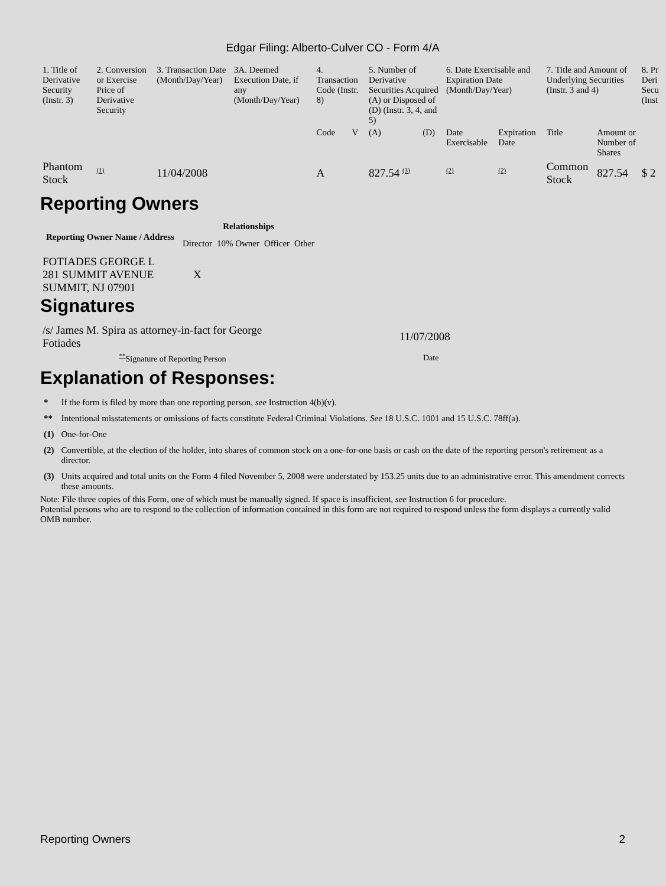Edgar Filing: Alberto-Culver CO - Form 4/A
| 1. Title of Derivative Security (Instr. 3) | 2. Conversion or Exercise Price of Derivative Security | 3. Transaction Date (Month/Day/Year) | 3A. Deemed Execution Date, if any (Month/Day/Year) | 4. Transaction Code (Instr. 8) | | 5. Number of Derivative Securities Acquired (A) or Disposed of (D) (Instr. 3, 4, and 5) | | 6. Date Exercisable and Expiration Date (Month/Day/Year) | | 7. Title and Amount of Underlying Securities (Instr. 3 and 4) | | 8. Pr Deri Secu (Inst |
| --- | --- | --- | --- | --- | --- | --- | --- | --- | --- | --- | --- | --- |
| | | | | Code | V | (A) | (D) | Date Exercisable | Expiration Date | Title | Amount or Number of Shares | |
| Phantom Stock | <sup>(1)</sup> | 11/04/2008 | | A | | 827.54 <sup>(3)</sup> | | <sup>(2)</sup> | <sup>(2)</sup> | Common Stock | 827.54 | $ 2 |
Reporting Owners
| Reporting Owner Name / Address | Relationships | | | |
| --- | --- | --- | --- | --- |
| | Director | 10% Owner | Officer | Other |
| FOTIADES GEORGE L 281 SUMMIT AVENUE SUMMIT, NJ 07901 | X | | | |
Signatures
| /s/ James M. Spira as attorney-in-fact for George Fotiades | 11/07/2008 |
| <sup>**</sup> Signature of Reporting Person | Date |
Explanation of Responses:
| * | If the form is filed by more than one reporting person, see Instruction 4(b)(v). |
| ** | Intentional misstatements or omissions of facts constitute Federal Criminal Violations. See 18 U.S.C. 1001 and 15 U.S.C. 78ff(a). |
| (1) | One-for-One |
| (2) | Convertible, at the election of the holder, into shares of common stock on a one-for-one basis or cash on the date of the reporting person's retirement as a director. |
| (3) | Units acquired and total units on the Form 4 filed November 5, 2008 were understated by 153.25 units due to an administrative error. This amendment corrects these amounts. |
Note: File three copies of this Form, one of which must be manually signed. If space is insufficient, see Instruction 6 for procedure.
Potential persons who are to respond to the collection of information contained in this form are not required to respond unless the form displays a currently valid OMB number.
Reporting Owners 2